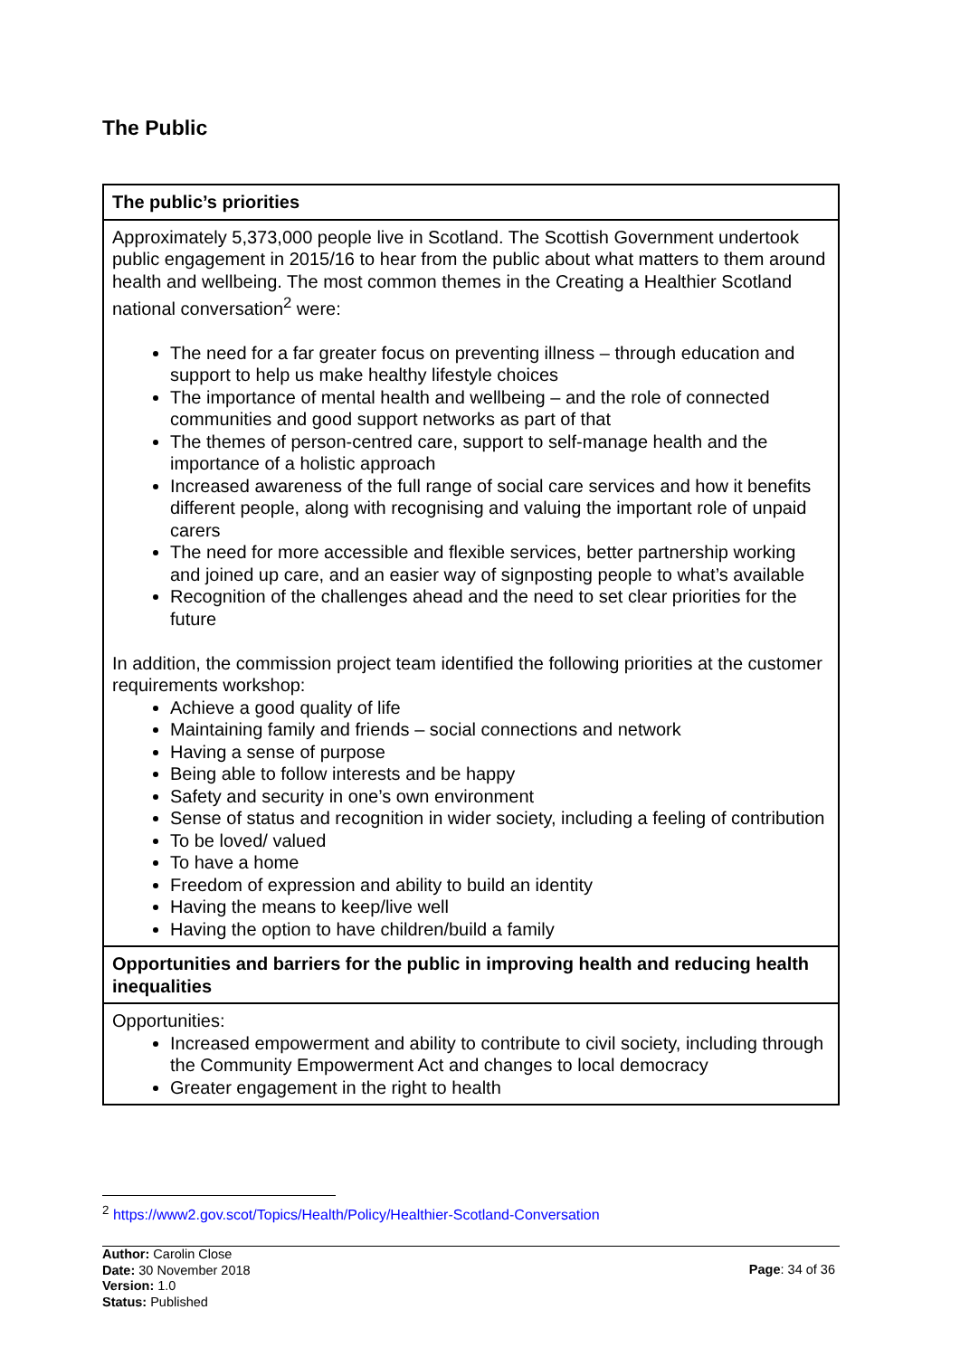The Public
| The public’s priorities |
| --- |
| Approximately 5,373,000 people live in Scotland. The Scottish Government undertook public engagement in 2015/16 to hear from the public about what matters to them around health and wellbeing. The most common themes in the Creating a Healthier Scotland national conversation<sup>2</sup> were: The need for a far greater focus on preventing illness – through education and support to help us make healthy lifestyle choices The importance of mental health and wellbeing – and the role of connected communities and good support networks as part of that The themes of person-centred care, support to self-manage health and the importance of a holistic approach Increased awareness of the full range of social care services and how it benefits different people, along with recognising and valuing the important role of unpaid carers The need for more accessible and flexible services, better partnership working and joined up care, and an easier way of signposting people to what’s available Recognition of the challenges ahead and the need to set clear priorities for the future In addition, the commission project team identified the following priorities at the customer requirements workshop: Achieve a good quality of life Maintaining family and friends – social connections and network Having a sense of purpose Being able to follow interests and be happy Safety and security in one’s own environment Sense of status and recognition in wider society, including a feeling of contribution To be loved/ valued To have a home Freedom of expression and ability to build an identity Having the means to keep/live well Having the option to have children/build a family |
| Opportunities and barriers for the public in improving health and reducing health inequalities |
| Opportunities: Increased empowerment and ability to contribute to civil society, including through the Community Empowerment Act and changes to local democracy Greater engagement in the right to health |
<sup>2</sup> https://www2.gov.scot/Topics/Health/Policy/Healthier-Scotland-Conversation
Author: Carolin Close
Date: 30 November 2018
Version: 1.0
Status: Published
Page: 34 of 36